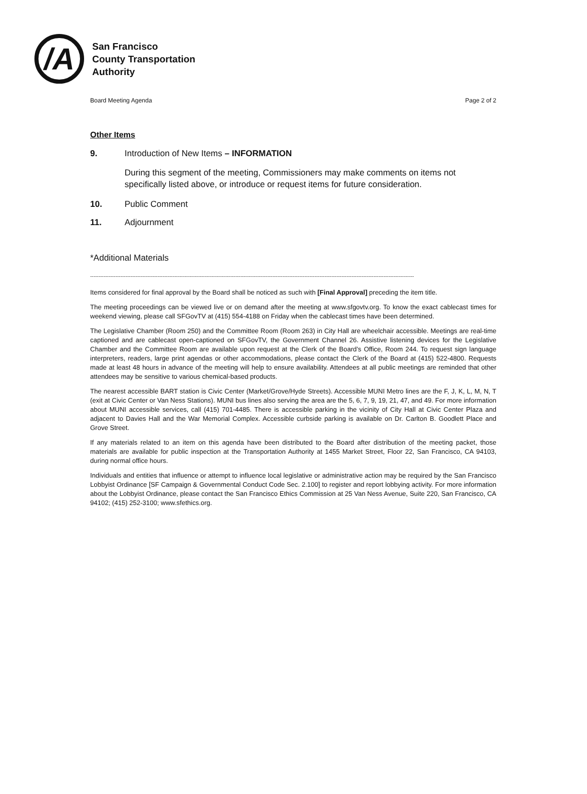/A
San Francisco
County Transportation
Authority
Board Meeting Agenda Page 2 of 2
Other Items
9. Introduction of New Items – INFORMATION
During this segment of the meeting, Commissioners may make comments on items not specifically listed above, or introduce or request items for future consideration.
10. Public Comment
11. Adjournment
*Additional Materials
------------------------------------------------------------------------------------------------------------------------------------------------------------------------------------------------
Items considered for final approval by the Board shall be noticed as such with [Final Approval] preceding the item title.
The meeting proceedings can be viewed live or on demand after the meeting at www.sfgovtv.org. To know the exact cablecast times for weekend viewing, please call SFGovTV at (415) 554-4188 on Friday when the cablecast times have been determined.
The Legislative Chamber (Room 250) and the Committee Room (Room 263) in City Hall are wheelchair accessible. Meetings are real-time captioned and are cablecast open-captioned on SFGovTV, the Government Channel 26. Assistive listening devices for the Legislative Chamber and the Committee Room are available upon request at the Clerk of the Board’s Office, Room 244. To request sign language interpreters, readers, large print agendas or other accommodations, please contact the Clerk of the Board at (415) 522-4800. Requests made at least 48 hours in advance of the meeting will help to ensure availability. Attendees at all public meetings are reminded that other attendees may be sensitive to various chemical-based products.
The nearest accessible BART station is Civic Center (Market/Grove/Hyde Streets). Accessible MUNI Metro lines are the F, J, K, L, M, N, T (exit at Civic Center or Van Ness Stations). MUNI bus lines also serving the area are the 5, 6, 7, 9, 19, 21, 47, and 49. For more information about MUNI accessible services, call (415) 701-4485. There is accessible parking in the vicinity of City Hall at Civic Center Plaza and adjacent to Davies Hall and the War Memorial Complex. Accessible curbside parking is available on Dr. Carlton B. Goodlett Place and Grove Street.
If any materials related to an item on this agenda have been distributed to the Board after distribution of the meeting packet, those materials are available for public inspection at the Transportation Authority at 1455 Market Street, Floor 22, San Francisco, CA 94103, during normal office hours.
Individuals and entities that influence or attempt to influence local legislative or administrative action may be required by the San Francisco Lobbyist Ordinance [SF Campaign & Governmental Conduct Code Sec. 2.100] to register and report lobbying activity. For more information about the Lobbyist Ordinance, please contact the San Francisco Ethics Commission at 25 Van Ness Avenue, Suite 220, San Francisco, CA 94102; (415) 252-3100; www.sfethics.org.